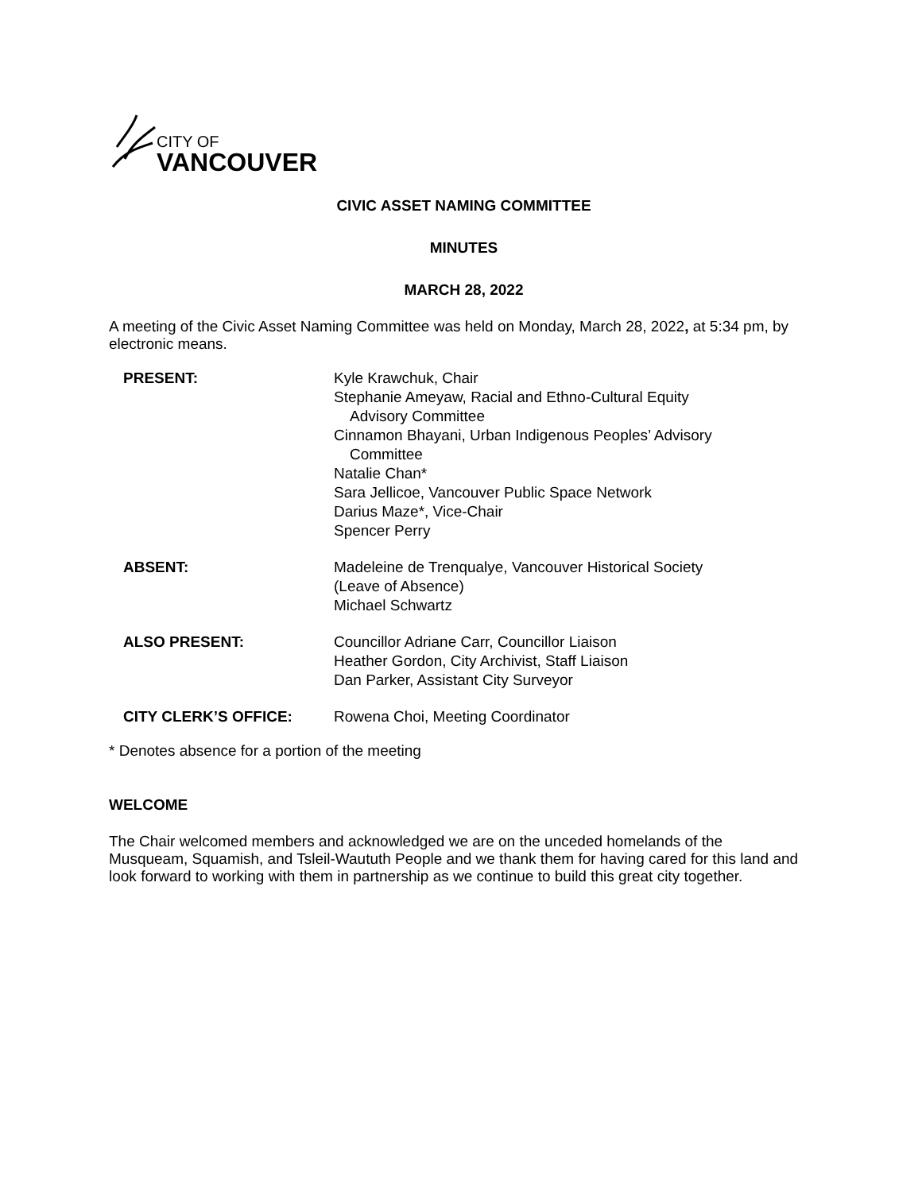CITY OF
VANCOUVER
CIVIC ASSET NAMING COMMITTEE
MINUTES
MARCH 28, 2022
A meeting of the Civic Asset Naming Committee was held on Monday, March 28, 2022, at 5:34 pm, by electronic means.
| PRESENT: | Kyle Krawchuk, Chair Stephanie Ameyaw, Racial and Ethno-Cultural Equity Advisory Committee Cinnamon Bhayani, Urban Indigenous Peoples’ Advisory Committee Natalie Chan* Sara Jellicoe, Vancouver Public Space Network Darius Maze*, Vice-Chair Spencer Perry |
| ABSENT: | Madeleine de Trenqualye, Vancouver Historical Society (Leave of Absence) Michael Schwartz |
| ALSO PRESENT: | Councillor Adriane Carr, Councillor Liaison Heather Gordon, City Archivist, Staff Liaison Dan Parker, Assistant City Surveyor |
| CITY CLERK’S OFFICE: | Rowena Choi, Meeting Coordinator |
* Denotes absence for a portion of the meeting
WELCOME
The Chair welcomed members and acknowledged we are on the unceded homelands of the Musqueam, Squamish, and Tsleil-Waututh People and we thank them for having cared for this land and look forward to working with them in partnership as we continue to build this great city together.